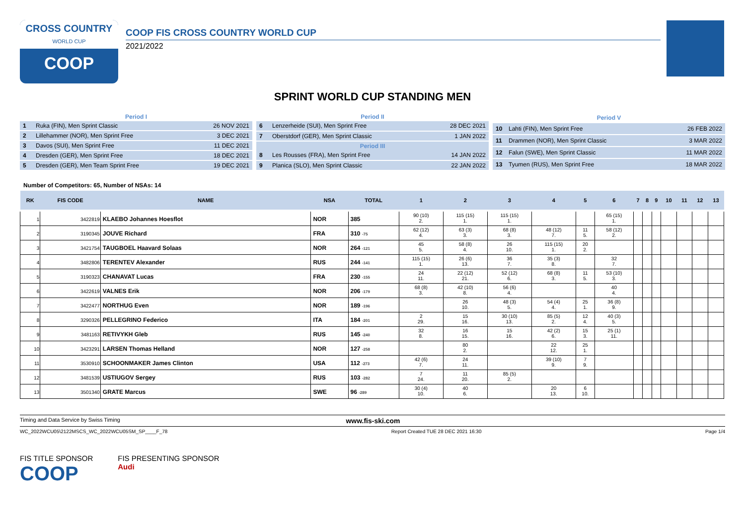CROSS COUNTRY
WORLD CUP
COOP
COOP FIS CROSS COUNTRY WORLD CUP
2021/2022
SPRINT WORLD CUP STANDING MEN
| Period I | | |
| --- | --- | --- |
| 1 | Ruka (FIN), Men Sprint Classic | 26 NOV 2021 |
| 2 | Lillehammer (NOR), Men Sprint Free | 3 DEC 2021 |
| 3 | Davos (SUI), Men Sprint Free | 11 DEC 2021 |
| 4 | Dresden (GER), Men Sprint Free | 18 DEC 2021 |
| 5 | Dresden (GER), Men Team Sprint Free | 19 DEC 2021 |
| Period II | | |
| --- | --- | --- |
| 6 | Lenzerheide (SUI), Men Sprint Free | 28 DEC 2021 |
| 7 | Oberstdorf (GER), Men Sprint Classic | 1 JAN 2022 |
| Period III | | |
| 8 | Les Rousses (FRA), Men Sprint Free | 14 JAN 2022 |
| 9 | Planica (SLO), Men Sprint Classic | 22 JAN 2022 |
| Period V | | |
| --- | --- | --- |
| 10 | Lahti (FIN), Men Sprint Free | 26 FEB 2022 |
| 11 | Drammen (NOR), Men Sprint Classic | 3 MAR 2022 |
| 12 | Falun (SWE), Men Sprint Classic | 11 MAR 2022 |
| 13 | Tyumen (RUS), Men Sprint Free | 18 MAR 2022 |
Number of Competitors: 65, Number of NSAs: 14
| RK | FIS CODE | NAME | NSA | TOTAL | 1 | 2 | 3 | 4 | 5 | 6 | 7 | 8 | 9 | 10 | 11 | 12 | 13 |
| --- | --- | --- | --- | --- | --- | --- | --- | --- | --- | --- | --- | --- | --- | --- | --- | --- | --- |
| 1 | 3422819 | KLAEBO Johannes Hoesflot | NOR | 385 | 90 (10) 2. | 115 (15) 1. | 115 (15) 1. | | | 65 (15) 1. | | | | | | | |
| 2 | 3190345 | JOUVE Richard | FRA | 310 -75 | 62 (12) 4. | 63 (3) 3. | 68 (8) 3. | 48 (12) 7. | 11 5. | 58 (12) 2. | | | | | | | |
| 3 | 3421754 | TAUGBOEL Haavard Solaas | NOR | 264 -121 | 45 5. | 58 (8) 4. | 26 10. | 115 (15) 1. | 20 2. | | | | | | | | |
| 4 | 3482806 | TERENTEV Alexander | RUS | 244 -141 | 115 (15) 1. | 26 (6) 13. | 36 7. | 35 (3) 8. | | 32 7. | | | | | | | |
| 5 | 3190323 | CHANAVAT Lucas | FRA | 230 -155 | 24 11. | 22 (12) 21. | 52 (12) 6. | 68 (8) 3. | 11 5. | 53 (10) 3. | | | | | | | |
| 6 | 3422619 | VALNES Erik | NOR | 206 -179 | 68 (8) 3. | 42 (10) 8. | 56 (6) 4. | | | 40 4. | | | | | | | |
| 7 | 3422477 | NORTHUG Even | NOR | 189 -196 | | 26 10. | 48 (3) 5. | 54 (4) 4. | 25 1. | 36 (8) 9. | | | | | | | |
| 8 | 3290326 | PELLEGRINO Federico | ITA | 184 -201 | 2 29. | 15 16. | 30 (10) 13. | 85 (5) 2. | 12 4. | 40 (3) 5. | | | | | | | |
| 9 | 3481163 | RETIVYKH Gleb | RUS | 145 -240 | 32 8. | 16 15. | 15 16. | 42 (2) 6. | 15 3. | 25 (1) 11. | | | | | | | |
| 10 | 3423291 | LARSEN Thomas Helland | NOR | 127 -258 | | 80 2. | | 22 12. | 25 1. | | | | | | | | |
| 11 | 3530910 | SCHOONMAKER James Clinton | USA | 112 -273 | 42 (6) 7. | 24 11. | | 39 (10) 9. | 7 9. | | | | | | | | |
| 12 | 3481539 | USTIUGOV Sergey | RUS | 103 -282 | 7 24. | 11 20. | 85 (5) 2. | | | | | | | | | | |
| 13 | 3501340 | GRATE Marcus | SWE | 96 -289 | 30 (4) 10. | 40 6. | | 20 13. | 6 10. | | | | | | | | |
Timing and Data Service by Swiss Timing www.fis-ski.com
WC_2022WCU05\2122MSCS_WC_2022WCU05SM_SP____F_78 Report Created TUE 28 DEC 2021 16:30 Page 1/4
FIS TITLE SPONSOR
COOP
FIS PRESENTING SPONSOR
Audi